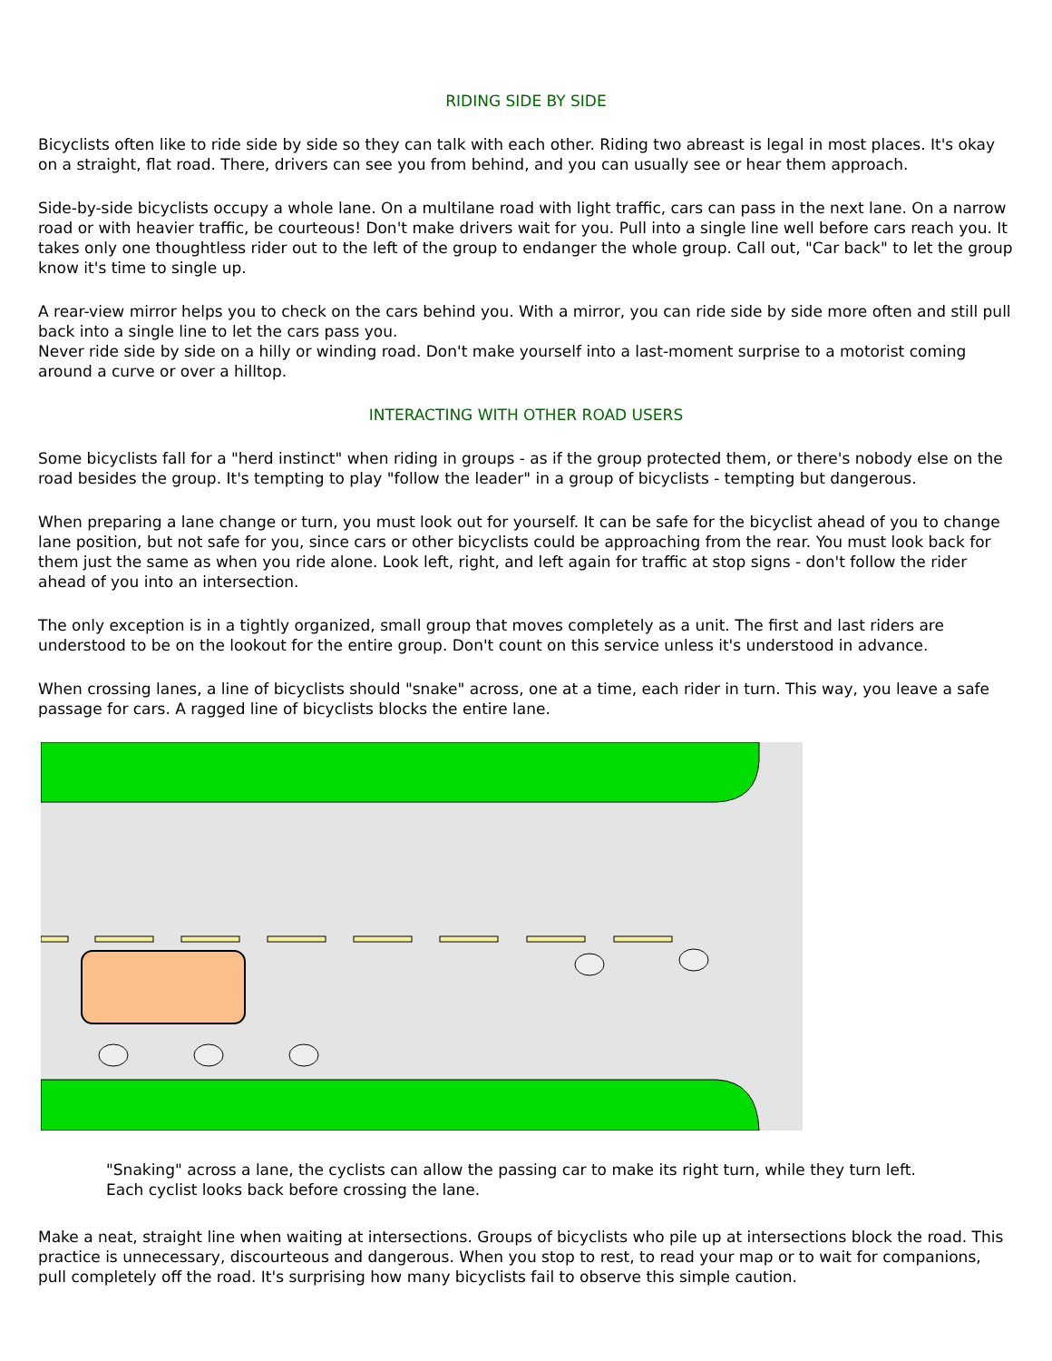RIDING SIDE BY SIDE
Bicyclists often like to ride side by side so they can talk with each other. Riding two abreast is legal in most places. It's okay on a straight, flat road. There, drivers can see you from behind, and you can usually see or hear them approach.
Side-by-side bicyclists occupy a whole lane. On a multilane road with light traffic, cars can pass in the next lane. On a narrow road or with heavier traffic, be courteous! Don't make drivers wait for you. Pull into a single line well before cars reach you. It takes only one thoughtless rider out to the left of the group to endanger the whole group. Call out, "Car back" to let the group know it's time to single up.
A rear-view mirror helps you to check on the cars behind you. With a mirror, you can ride side by side more often and still pull back into a single line to let the cars pass you.
Never ride side by side on a hilly or winding road. Don't make yourself into a last-moment surprise to a motorist coming around a curve or over a hilltop.
INTERACTING WITH OTHER ROAD USERS
Some bicyclists fall for a "herd instinct" when riding in groups - as if the group protected them, or there's nobody else on the road besides the group. It's tempting to play "follow the leader" in a group of bicyclists - tempting but dangerous.
When preparing a lane change or turn, you must look out for yourself. It can be safe for the bicyclist ahead of you to change lane position, but not safe for you, since cars or other bicyclists could be approaching from the rear. You must look back for them just the same as when you ride alone. Look left, right, and left again for traffic at stop signs - don't follow the rider ahead of you into an intersection.
The only exception is in a tightly organized, small group that moves completely as a unit. The first and last riders are understood to be on the lookout for the entire group. Don't count on this service unless it's understood in advance.
When crossing lanes, a line of bicyclists should "snake" across, one at a time, each rider in turn. This way, you leave a safe passage for cars. A ragged line of bicyclists blocks the entire lane.
"Snaking" across a lane, the cyclists can allow the passing car to make its right turn, while they turn left.
Each cyclist looks back before crossing the lane.
Make a neat, straight line when waiting at intersections. Groups of bicyclists who pile up at intersections block the road. This practice is unnecessary, discourteous and dangerous. When you stop to rest, to read your map or to wait for companions, pull completely off the road. It's surprising how many bicyclists fail to observe this simple caution.